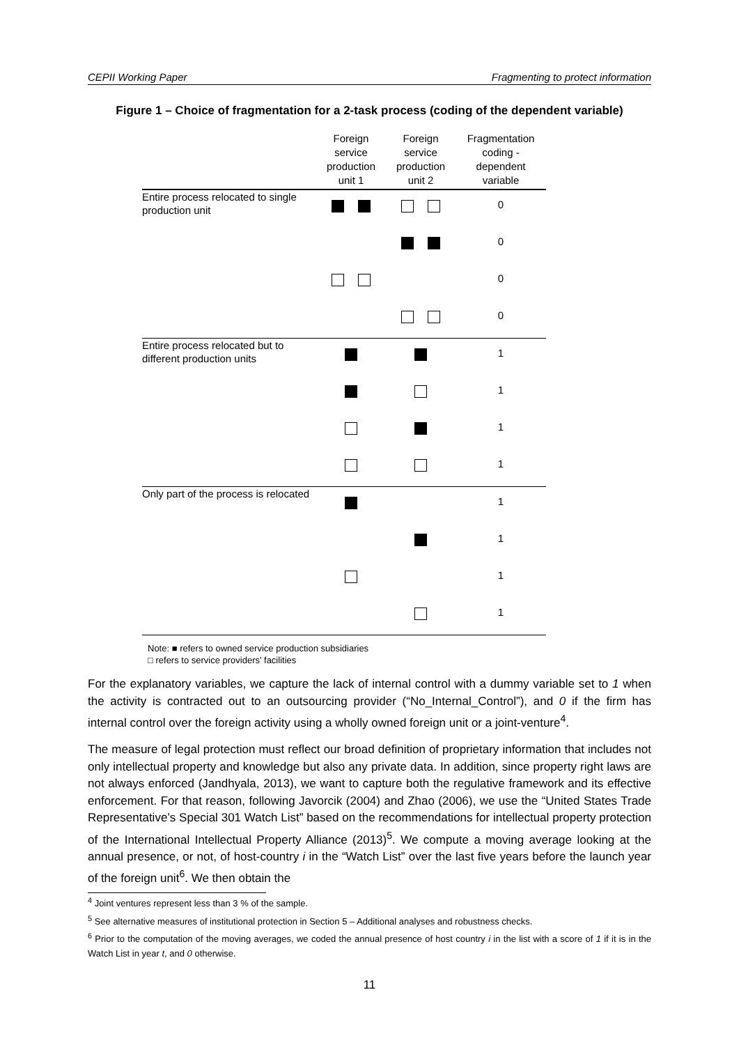CEPII Working Paper Fragmenting to protect information
Figure 1 – Choice of fragmentation for a 2-task process (coding of the dependent variable)
| | Foreign service production unit 1 | Foreign service production unit 2 | Fragmentation coding - dependent variable |
| --- | --- | --- | --- |
| Entire process relocated to single production unit | | | 0 |
| | | | 0 |
| | | | 0 |
| | | | 0 |
| Entire process relocated but to different production units | | | 1 |
| | | | 1 |
| | | | 1 |
| | | | 1 |
| Only part of the process is relocated | | | 1 |
| | | | 1 |
| | | | 1 |
| | | | 1 |
Note: ■ refers to owned service production subsidiaries
□ refers to service providers’ facilities
For the explanatory variables, we capture the lack of internal control with a dummy variable set to 1 when the activity is contracted out to an outsourcing provider (“No_Internal_Control”), and 0 if the firm has internal control over the foreign activity using a wholly owned foreign unit or a joint-venture<sup>4</sup>.
The measure of legal protection must reflect our broad definition of proprietary information that includes not only intellectual property and knowledge but also any private data. In addition, since property right laws are not always enforced (Jandhyala, 2013), we want to capture both the regulative framework and its effective enforcement. For that reason, following Javorcik (2004) and Zhao (2006), we use the “United States Trade Representative’s Special 301 Watch List” based on the recommendations for intellectual property protection of the International Intellectual Property Alliance (2013)<sup>5</sup>. We compute a moving average looking at the annual presence, or not, of host-country i in the “Watch List” over the last five years before the launch year of the foreign unit<sup>6</sup>. We then obtain the
<sup>4</sup> Joint ventures represent less than 3 % of the sample.
<sup>5</sup> See alternative measures of institutional protection in Section 5 – Additional analyses and robustness checks.
<sup>6</sup> Prior to the computation of the moving averages, we coded the annual presence of host country i in the list with a score of 1 if it is in the Watch List in year t, and 0 otherwise.
11